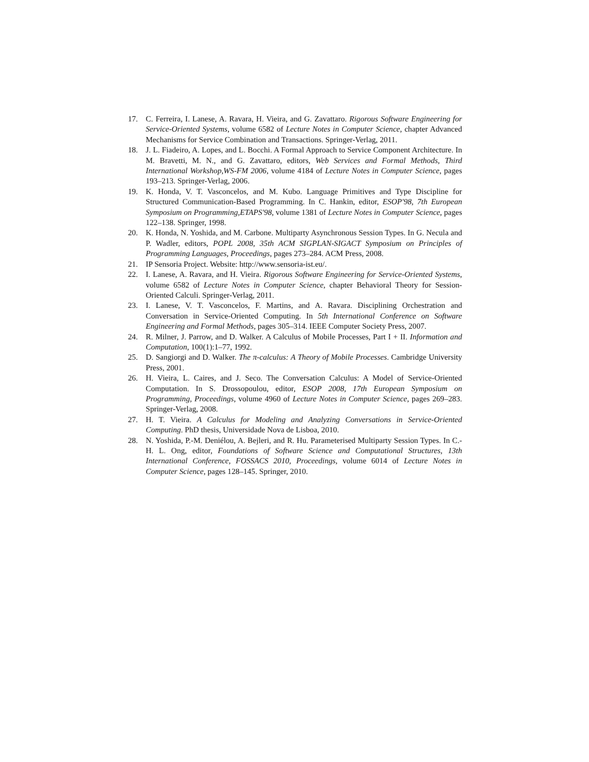17. C. Ferreira, I. Lanese, A. Ravara, H. Vieira, and G. Zavattaro. Rigorous Software Engineering for Service-Oriented Systems, volume 6582 of Lecture Notes in Computer Science, chapter Advanced Mechanisms for Service Combination and Transactions. Springer-Verlag, 2011.
18. J. L. Fiadeiro, A. Lopes, and L. Bocchi. A Formal Approach to Service Component Architecture. In M. Bravetti, M. N., and G. Zavattaro, editors, Web Services and Formal Methods, Third International Workshop,WS-FM 2006, volume 4184 of Lecture Notes in Computer Science, pages 193–213. Springer-Verlag, 2006.
19. K. Honda, V. T. Vasconcelos, and M. Kubo. Language Primitives and Type Discipline for Structured Communication-Based Programming. In C. Hankin, editor, ESOP'98, 7th European Symposium on Programming,ETAPS'98, volume 1381 of Lecture Notes in Computer Science, pages 122–138. Springer, 1998.
20. K. Honda, N. Yoshida, and M. Carbone. Multiparty Asynchronous Session Types. In G. Necula and P. Wadler, editors, POPL 2008, 35th ACM SIGPLAN-SIGACT Symposium on Principles of Programming Languages, Proceedings, pages 273–284. ACM Press, 2008.
21. IP Sensoria Project. Website: http://www.sensoria-ist.eu/.
22. I. Lanese, A. Ravara, and H. Vieira. Rigorous Software Engineering for Service-Oriented Systems, volume 6582 of Lecture Notes in Computer Science, chapter Behavioral Theory for Session-Oriented Calculi. Springer-Verlag, 2011.
23. I. Lanese, V. T. Vasconcelos, F. Martins, and A. Ravara. Disciplining Orchestration and Conversation in Service-Oriented Computing. In 5th International Conference on Software Engineering and Formal Methods, pages 305–314. IEEE Computer Society Press, 2007.
24. R. Milner, J. Parrow, and D. Walker. A Calculus of Mobile Processes, Part I + II. Information and Computation, 100(1):1–77, 1992.
25. D. Sangiorgi and D. Walker. The π-calculus: A Theory of Mobile Processes. Cambridge University Press, 2001.
26. H. Vieira, L. Caires, and J. Seco. The Conversation Calculus: A Model of Service-Oriented Computation. In S. Drossopoulou, editor, ESOP 2008, 17th European Symposium on Programming, Proceedings, volume 4960 of Lecture Notes in Computer Science, pages 269–283. Springer-Verlag, 2008.
27. H. T. Vieira. A Calculus for Modeling and Analyzing Conversations in Service-Oriented Computing. PhD thesis, Universidade Nova de Lisboa, 2010.
28. N. Yoshida, P.-M. Deniélou, A. Bejleri, and R. Hu. Parameterised Multiparty Session Types. In C.-H. L. Ong, editor, Foundations of Software Science and Computational Structures, 13th International Conference, FOSSACS 2010, Proceedings, volume 6014 of Lecture Notes in Computer Science, pages 128–145. Springer, 2010.